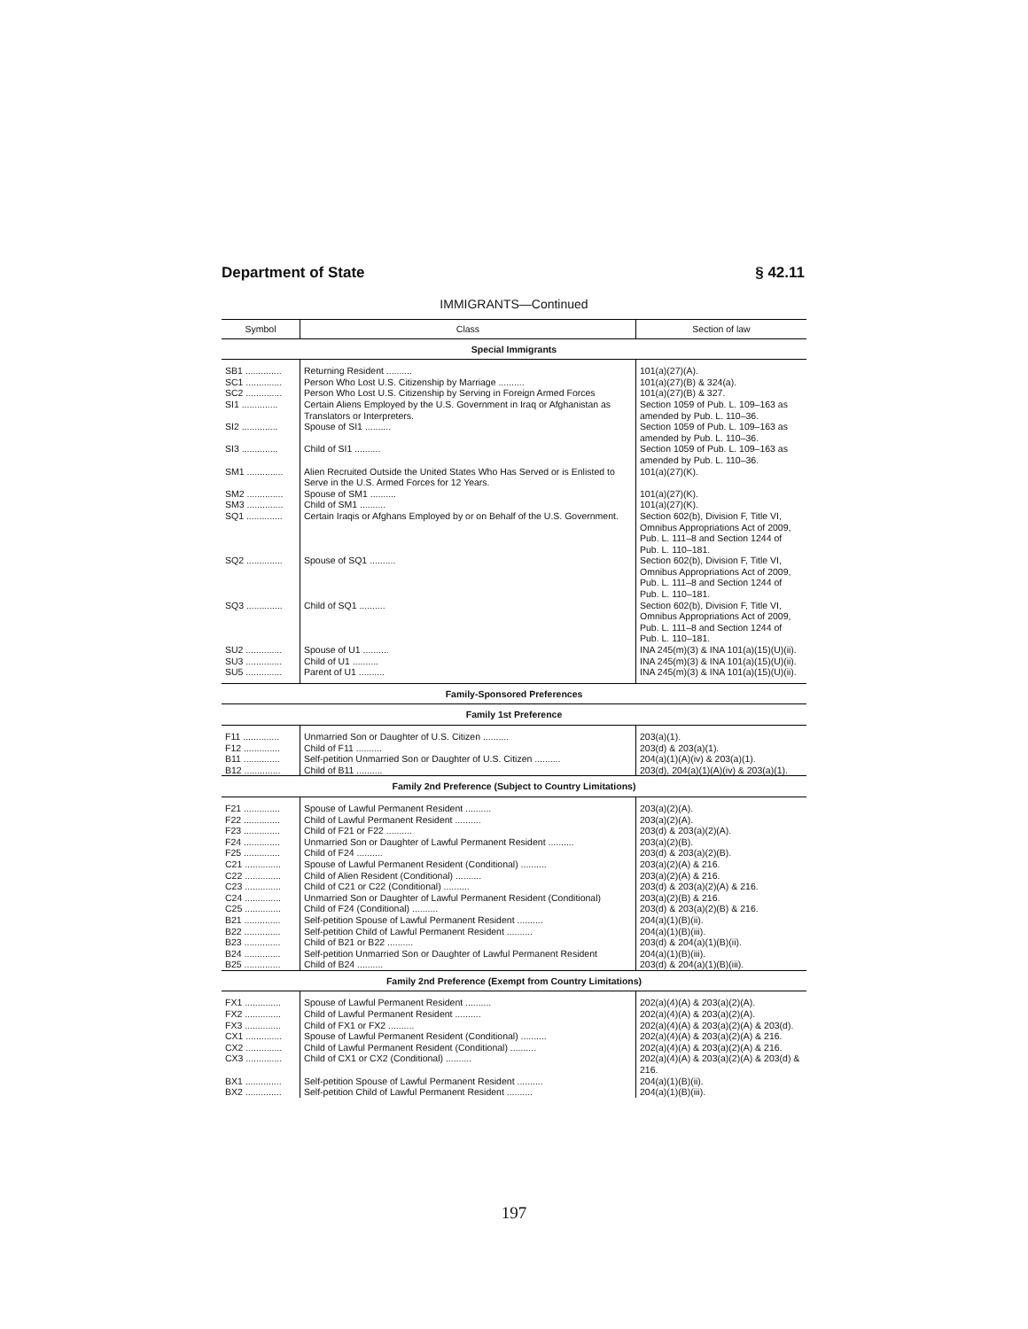Department of State § 42.11
IMMIGRANTS—Continued
| Symbol | Class | Section of law |
| --- | --- | --- |
| Special Immigrants | | |
| SB1 .............. | Returning Resident .......... | 101(a)(27)(A). |
| SC1 .............. | Person Who Lost U.S. Citizenship by Marriage .......... | 101(a)(27)(B) & 324(a). |
| SC2 .............. | Person Who Lost U.S. Citizenship by Serving in Foreign Armed Forces | 101(a)(27)(B) & 327. |
| SI1 .............. | Certain Aliens Employed by the U.S. Government in Iraq or Afghanistan as Translators or Interpreters. | Section 1059 of Pub. L. 109–163 as amended by Pub. L. 110–36. |
| SI2 .............. | Spouse of SI1 .......... | Section 1059 of Pub. L. 109–163 as amended by Pub. L. 110–36. |
| SI3 .............. | Child of SI1 .......... | Section 1059 of Pub. L. 109–163 as amended by Pub. L. 110–36. |
| SM1 .............. | Alien Recruited Outside the United States Who Has Served or is Enlisted to Serve in the U.S. Armed Forces for 12 Years. | 101(a)(27)(K). |
| SM2 .............. | Spouse of SM1 .......... | 101(a)(27)(K). |
| SM3 .............. | Child of SM1 .......... | 101(a)(27)(K). |
| SQ1 .............. | Certain Iraqis or Afghans Employed by or on Behalf of the U.S. Government. | Section 602(b), Division F, Title VI, Omnibus Appropriations Act of 2009, Pub. L. 111–8 and Section 1244 of Pub. L. 110–181. |
| SQ2 .............. | Spouse of SQ1 .......... | Section 602(b), Division F, Title VI, Omnibus Appropriations Act of 2009, Pub. L. 111–8 and Section 1244 of Pub. L. 110–181. |
| SQ3 .............. | Child of SQ1 .......... | Section 602(b), Division F, Title VI, Omnibus Appropriations Act of 2009, Pub. L. 111–8 and Section 1244 of Pub. L. 110–181. |
| SU2 .............. | Spouse of U1 .......... | INA 245(m)(3) & INA 101(a)(15)(U)(ii). |
| SU3 .............. | Child of U1 .......... | INA 245(m)(3) & INA 101(a)(15)(U)(ii). |
| SU5 .............. | Parent of U1 .......... | INA 245(m)(3) & INA 101(a)(15)(U)(ii). |
| Family-Sponsored Preferences | | |
| Family 1st Preference | | |
| F11 .............. | Unmarried Son or Daughter of U.S. Citizen .......... | 203(a)(1). |
| F12 .............. | Child of F11 .......... | 203(d) & 203(a)(1). |
| B11 .............. | Self-petition Unmarried Son or Daughter of U.S. Citizen .......... | 204(a)(1)(A)(iv) & 203(a)(1). |
| B12 .............. | Child of B11 .......... | 203(d), 204(a)(1)(A)(iv) & 203(a)(1). |
| Family 2nd Preference (Subject to Country Limitations) | | |
| F21 .............. | Spouse of Lawful Permanent Resident .......... | 203(a)(2)(A). |
| F22 .............. | Child of Lawful Permanent Resident .......... | 203(a)(2)(A). |
| F23 .............. | Child of F21 or F22 .......... | 203(d) & 203(a)(2)(A). |
| F24 .............. | Unmarried Son or Daughter of Lawful Permanent Resident .......... | 203(a)(2)(B). |
| F25 .............. | Child of F24 .......... | 203(d) & 203(a)(2)(B). |
| C21 .............. | Spouse of Lawful Permanent Resident (Conditional) .......... | 203(a)(2)(A) & 216. |
| C22 .............. | Child of Alien Resident (Conditional) .......... | 203(a)(2)(A) & 216. |
| C23 .............. | Child of C21 or C22 (Conditional) .......... | 203(d) & 203(a)(2)(A) & 216. |
| C24 .............. | Unmarried Son or Daughter of Lawful Permanent Resident (Conditional) | 203(a)(2)(B) & 216. |
| C25 .............. | Child of F24 (Conditional) .......... | 203(d) & 203(a)(2)(B) & 216. |
| B21 .............. | Self-petition Spouse of Lawful Permanent Resident .......... | 204(a)(1)(B)(ii). |
| B22 .............. | Self-petition Child of Lawful Permanent Resident .......... | 204(a)(1)(B)(iii). |
| B23 .............. | Child of B21 or B22 .......... | 203(d) & 204(a)(1)(B)(ii). |
| B24 .............. | Self-petition Unmarried Son or Daughter of Lawful Permanent Resident | 204(a)(1)(B)(iii). |
| B25 .............. | Child of B24 .......... | 203(d) & 204(a)(1)(B)(iii). |
| Family 2nd Preference (Exempt from Country Limitations) | | |
| FX1 .............. | Spouse of Lawful Permanent Resident .......... | 202(a)(4)(A) & 203(a)(2)(A). |
| FX2 .............. | Child of Lawful Permanent Resident .......... | 202(a)(4)(A) & 203(a)(2)(A). |
| FX3 .............. | Child of FX1 or FX2 .......... | 202(a)(4)(A) & 203(a)(2)(A) & 203(d). |
| CX1 .............. | Spouse of Lawful Permanent Resident (Conditional) .......... | 202(a)(4)(A) & 203(a)(2)(A) & 216. |
| CX2 .............. | Child of Lawful Permanent Resident (Conditional) .......... | 202(a)(4)(A) & 203(a)(2)(A) & 216. |
| CX3 .............. | Child of CX1 or CX2 (Conditional) .......... | 202(a)(4)(A) & 203(a)(2)(A) & 203(d) & 216. |
| BX1 .............. | Self-petition Spouse of Lawful Permanent Resident .......... | 204(a)(1)(B)(ii). |
| BX2 .............. | Self-petition Child of Lawful Permanent Resident .......... | 204(a)(1)(B)(iii). |
197